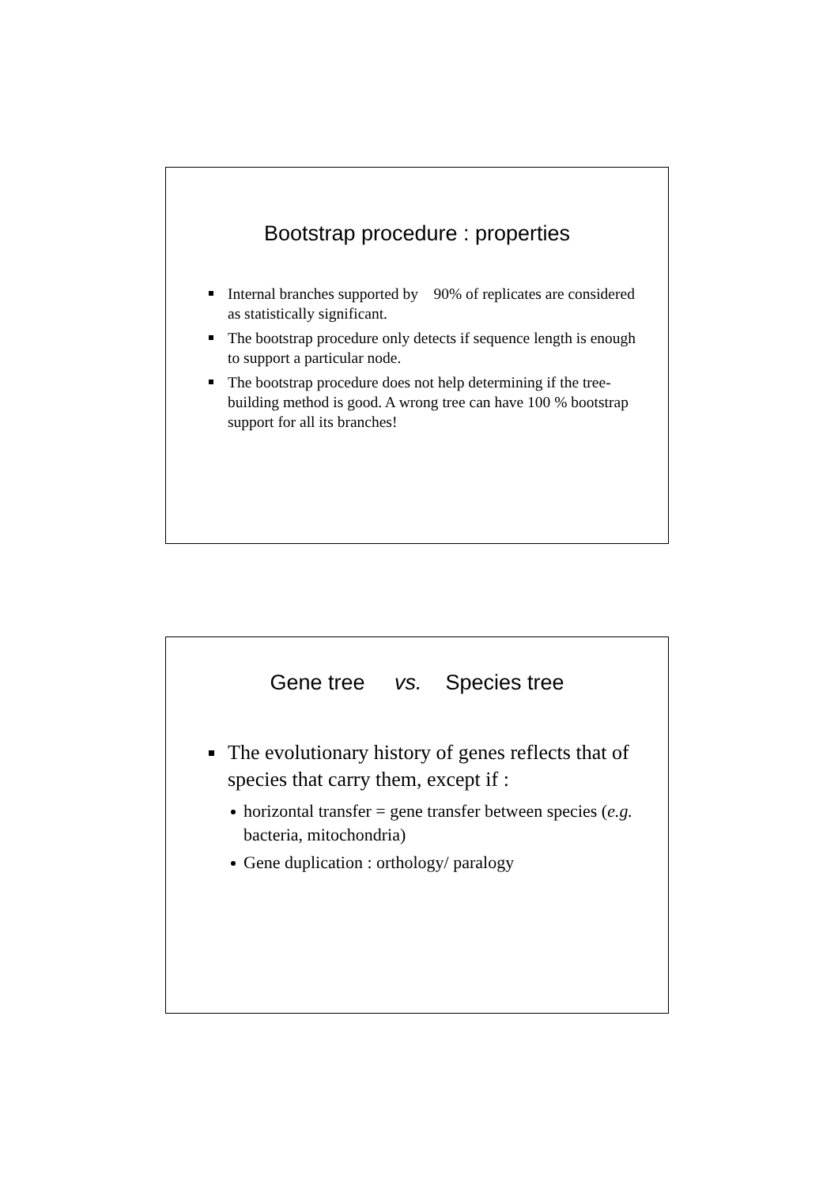Bootstrap procedure : properties
Internal branches supported by 90% of replicates are considered as statistically significant.
The bootstrap procedure only detects if sequence length is enough to support a particular node.
The bootstrap procedure does not help determining if the tree-building method is good. A wrong tree can have 100 % bootstrap support for all its branches!
Gene tree vs. Species tree
The evolutionary history of genes reflects that of species that carry them, except if :
horizontal transfer = gene transfer between species (e.g. bacteria, mitochondria)
Gene duplication : orthology/ paralogy